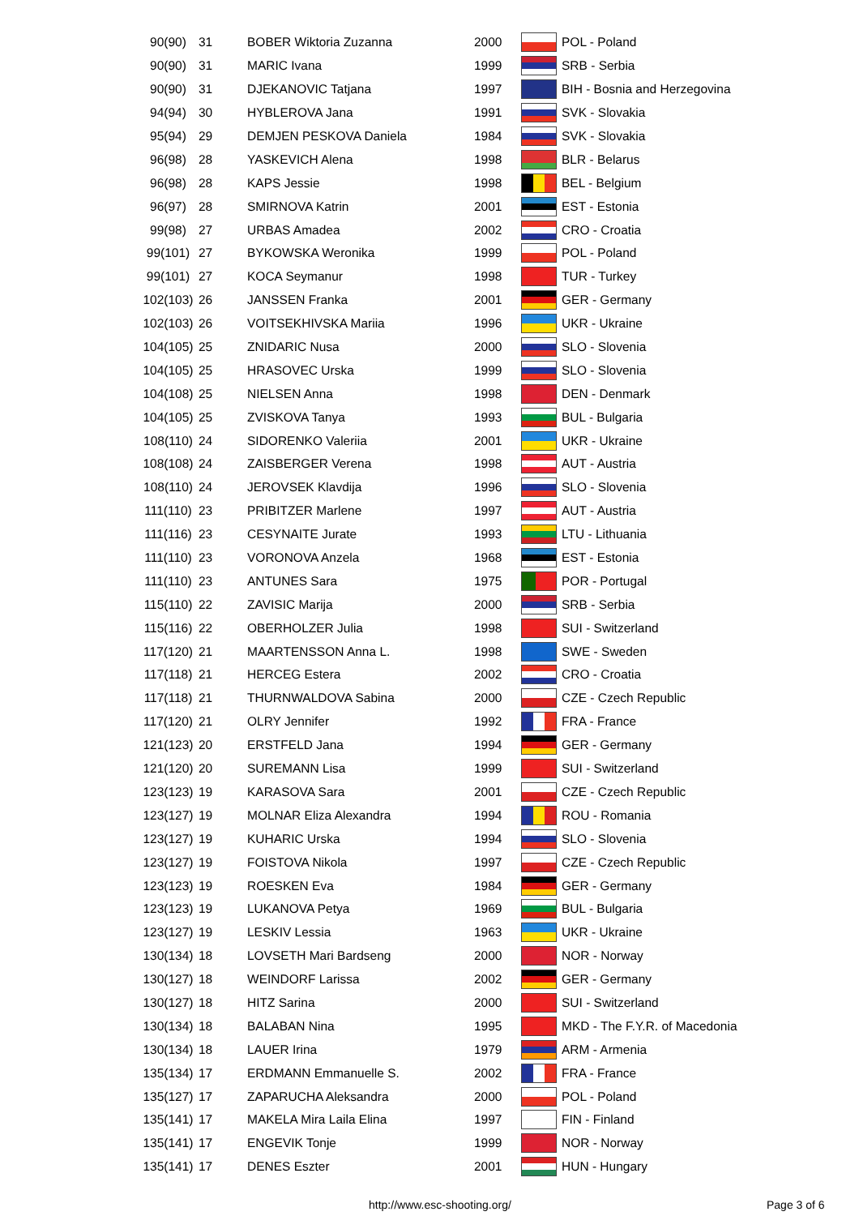| 90(90) | 31 | BOBER Wiktoria Zuzanna | 2000 | | POL - Poland |
| 90(90) | 31 | MARIC Ivana | 1999 | | SRB - Serbia |
| 90(90) | 31 | DJEKANOVIC Tatjana | 1997 | | BIH - Bosnia and Herzegovina |
| 94(94) | 30 | HYBLEROVA Jana | 1991 | | SVK - Slovakia |
| 95(94) | 29 | DEMJEN PESKOVA Daniela | 1984 | | SVK - Slovakia |
| 96(98) | 28 | YASKEVICH Alena | 1998 | | BLR - Belarus |
| 96(98) | 28 | KAPS Jessie | 1998 | | BEL - Belgium |
| 96(97) | 28 | SMIRNOVA Katrin | 2001 | | EST - Estonia |
| 99(98) | 27 | URBAS Amadea | 2002 | | CRO - Croatia |
| 99(101) | 27 | BYKOWSKA Weronika | 1999 | | POL - Poland |
| 99(101) | 27 | KOCA Seymanur | 1998 | | TUR - Turkey |
| 102(103) | 26 | JANSSEN Franka | 2001 | | GER - Germany |
| 102(103) | 26 | VOITSEKHIVSKA Mariia | 1996 | | UKR - Ukraine |
| 104(105) | 25 | ZNIDARIC Nusa | 2000 | | SLO - Slovenia |
| 104(105) | 25 | HRASOVEC Urska | 1999 | | SLO - Slovenia |
| 104(108) | 25 | NIELSEN Anna | 1998 | | DEN - Denmark |
| 104(105) | 25 | ZVISKOVA Tanya | 1993 | | BUL - Bulgaria |
| 108(110) | 24 | SIDORENKO Valeriia | 2001 | | UKR - Ukraine |
| 108(108) | 24 | ZAISBERGER Verena | 1998 | | AUT - Austria |
| 108(110) | 24 | JEROVSEK Klavdija | 1996 | | SLO - Slovenia |
| 111(110) | 23 | PRIBITZER Marlene | 1997 | | AUT - Austria |
| 111(116) | 23 | CESYNAITE Jurate | 1993 | | LTU - Lithuania |
| 111(110) | 23 | VORONOVA Anzela | 1968 | | EST - Estonia |
| 111(110) | 23 | ANTUNES Sara | 1975 | | POR - Portugal |
| 115(110) | 22 | ZAVISIC Marija | 2000 | | SRB - Serbia |
| 115(116) | 22 | OBERHOLZER Julia | 1998 | | SUI - Switzerland |
| 117(120) | 21 | MAARTENSSON Anna L. | 1998 | | SWE - Sweden |
| 117(118) | 21 | HERCEG Estera | 2002 | | CRO - Croatia |
| 117(118) | 21 | THURNWALDOVA Sabina | 2000 | | CZE - Czech Republic |
| 117(120) | 21 | OLRY Jennifer | 1992 | | FRA - France |
| 121(123) | 20 | ERSTFELD Jana | 1994 | | GER - Germany |
| 121(120) | 20 | SUREMANN Lisa | 1999 | | SUI - Switzerland |
| 123(123) | 19 | KARASOVA Sara | 2001 | | CZE - Czech Republic |
| 123(127) | 19 | MOLNAR Eliza Alexandra | 1994 | | ROU - Romania |
| 123(127) | 19 | KUHARIC Urska | 1994 | | SLO - Slovenia |
| 123(127) | 19 | FOISTOVA Nikola | 1997 | | CZE - Czech Republic |
| 123(123) | 19 | ROESKEN Eva | 1984 | | GER - Germany |
| 123(123) | 19 | LUKANOVA Petya | 1969 | | BUL - Bulgaria |
| 123(127) | 19 | LESKIV Lessia | 1963 | | UKR - Ukraine |
| 130(134) | 18 | LOVSETH Mari Bardseng | 2000 | | NOR - Norway |
| 130(127) | 18 | WEINDORF Larissa | 2002 | | GER - Germany |
| 130(127) | 18 | HITZ Sarina | 2000 | | SUI - Switzerland |
| 130(134) | 18 | BALABAN Nina | 1995 | | MKD - The F.Y.R. of Macedonia |
| 130(134) | 18 | LAUER Irina | 1979 | | ARM - Armenia |
| 135(134) | 17 | ERDMANN Emmanuelle S. | 2002 | | FRA - France |
| 135(127) | 17 | ZAPARUCHA Aleksandra | 2000 | | POL - Poland |
| 135(141) | 17 | MAKELA Mira Laila Elina | 1997 | | FIN - Finland |
| 135(141) | 17 | ENGEVIK Tonje | 1999 | | NOR - Norway |
| 135(141) | 17 | DENES Eszter | 2001 | | HUN - Hungary |
http://www.esc-shooting.org/ Page 3 of 6